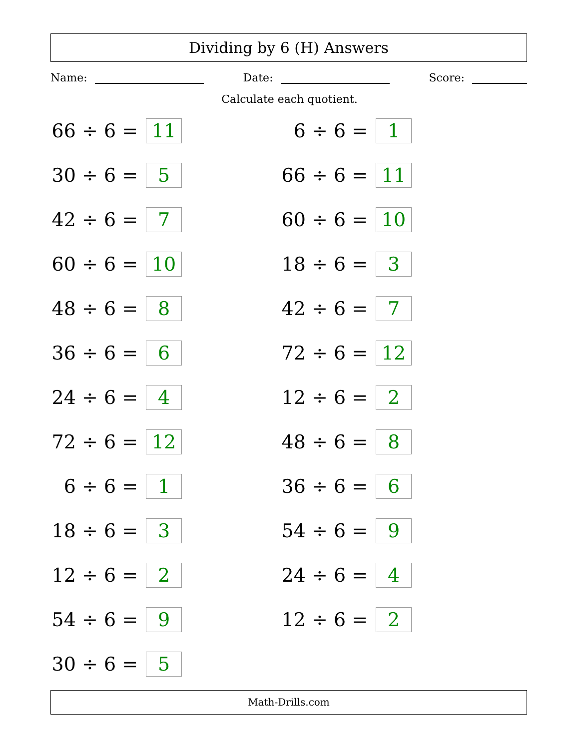Dividing by 6 (H) Answers
Name: Date: Score:
Calculate each quotient.
66 ÷ 6 = 11
6 ÷ 6 = 1
30 ÷ 6 = 5
66 ÷ 6 = 11
42 ÷ 6 = 7
60 ÷ 6 = 10
60 ÷ 6 = 10
18 ÷ 6 = 3
48 ÷ 6 = 8
42 ÷ 6 = 7
36 ÷ 6 = 6
72 ÷ 6 = 12
24 ÷ 6 = 4
12 ÷ 6 = 2
72 ÷ 6 = 12
48 ÷ 6 = 8
6 ÷ 6 = 1
36 ÷ 6 = 6
18 ÷ 6 = 3
54 ÷ 6 = 9
12 ÷ 6 = 2
24 ÷ 6 = 4
54 ÷ 6 = 9
12 ÷ 6 = 2
30 ÷ 6 = 5
Math-Drills.com